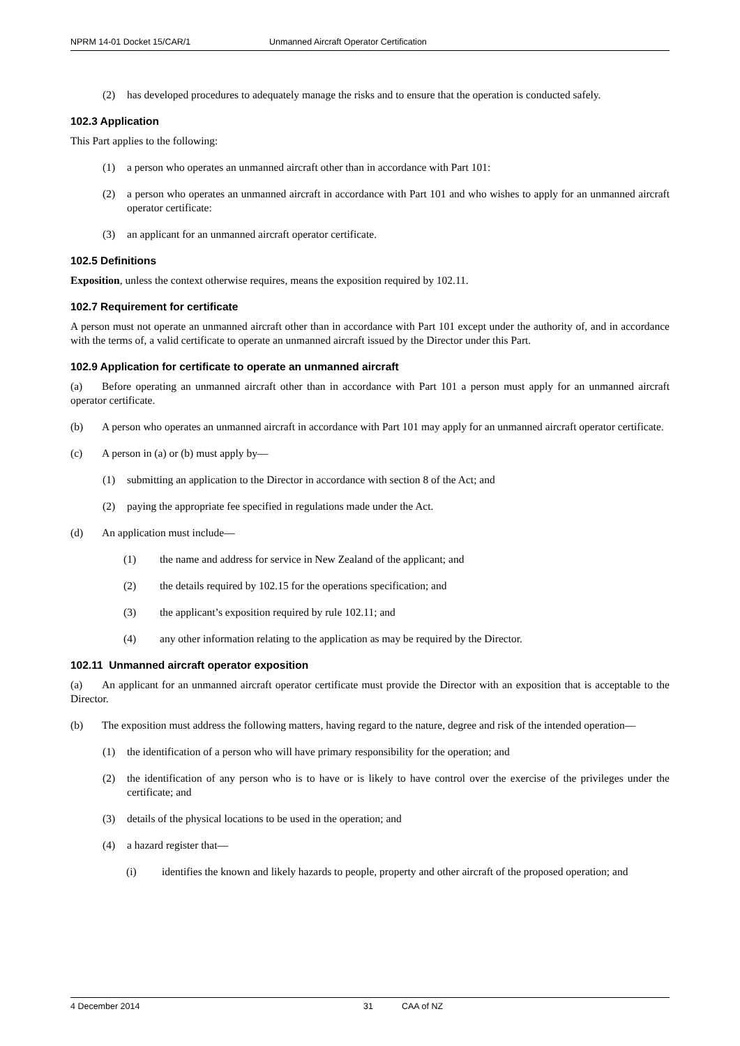NPRM 14-01 Docket 15/CAR/1 Unmanned Aircraft Operator Certification
(2) has developed procedures to adequately manage the risks and to ensure that the operation is conducted safely.
102.3 Application
This Part applies to the following:
(1) a person who operates an unmanned aircraft other than in accordance with Part 101:
(2) a person who operates an unmanned aircraft in accordance with Part 101 and who wishes to apply for an unmanned aircraft operator certificate:
(3) an applicant for an unmanned aircraft operator certificate.
102.5 Definitions
Exposition, unless the context otherwise requires, means the exposition required by 102.11.
102.7 Requirement for certificate
A person must not operate an unmanned aircraft other than in accordance with Part 101 except under the authority of, and in accordance with the terms of, a valid certificate to operate an unmanned aircraft issued by the Director under this Part.
102.9 Application for certificate to operate an unmanned aircraft
(a) Before operating an unmanned aircraft other than in accordance with Part 101 a person must apply for an unmanned aircraft operator certificate.
(b) A person who operates an unmanned aircraft in accordance with Part 101 may apply for an unmanned aircraft operator certificate.
(c) A person in (a) or (b) must apply by—
(1) submitting an application to the Director in accordance with section 8 of the Act; and
(2) paying the appropriate fee specified in regulations made under the Act.
(d) An application must include—
(1) the name and address for service in New Zealand of the applicant; and
(2) the details required by 102.15 for the operations specification; and
(3) the applicant’s exposition required by rule 102.11; and
(4) any other information relating to the application as may be required by the Director.
102.11 Unmanned aircraft operator exposition
(a) An applicant for an unmanned aircraft operator certificate must provide the Director with an exposition that is acceptable to the Director.
(b) The exposition must address the following matters, having regard to the nature, degree and risk of the intended operation—
(1) the identification of a person who will have primary responsibility for the operation; and
(2) the identification of any person who is to have or is likely to have control over the exercise of the privileges under the certificate; and
(3) details of the physical locations to be used in the operation; and
(4) a hazard register that—
(i) identifies the known and likely hazards to people, property and other aircraft of the proposed operation; and
4 December 2014 31 CAA of NZ